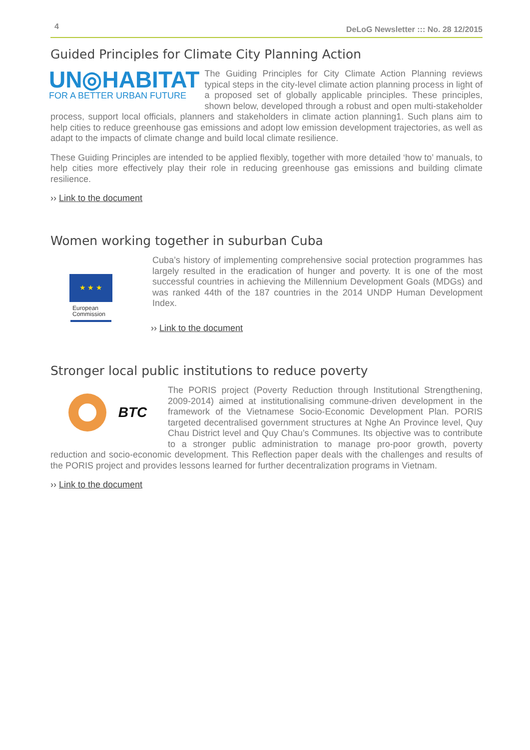4 DeLoG Newsletter ::: No. 28 12/2015
Guided Principles for Climate City Planning Action
UN◎HABITAT
FOR A BETTER URBAN FUTURE
The Guiding Principles for City Climate Action Planning reviews typical steps in the city-level climate action planning process in light of a proposed set of globally applicable principles. These principles, shown below, developed through a robust and open multi-stakeholder process, support local officials, planners and stakeholders in climate action planning1. Such plans aim to help cities to reduce greenhouse gas emissions and adopt low emission development trajectories, as well as adapt to the impacts of climate change and build local climate resilience.
These Guiding Principles are intended to be applied flexibly, together with more detailed ‘how to’ manuals, to help cities more effectively play their role in reducing greenhouse gas emissions and building climate resilience.
›› Link to the document
Women working together in suburban Cuba
★ ★ ★
European
Commission
Cuba’s history of implementing comprehensive social protection programmes has largely resulted in the eradication of hunger and poverty. It is one of the most successful countries in achieving the Millennium Development Goals (MDGs) and was ranked 44th of the 187 countries in the 2014 UNDP Human Development Index.
›› Link to the document
Stronger local public institutions to reduce poverty
BTC
The PORIS project (Poverty Reduction through Institutional Strengthening, 2009-2014) aimed at institutionalising commune-driven development in the framework of the Vietnamese Socio-Economic Development Plan. PORIS targeted decentralised government structures at Nghe An Province level, Quy Chau District level and Quy Chau’s Communes. Its objective was to contribute to a stronger public administration to manage pro-poor growth, poverty reduction and socio-economic development. This Reflection paper deals with the challenges and results of the PORIS project and provides lessons learned for further decentralization programs in Vietnam.
›› Link to the document